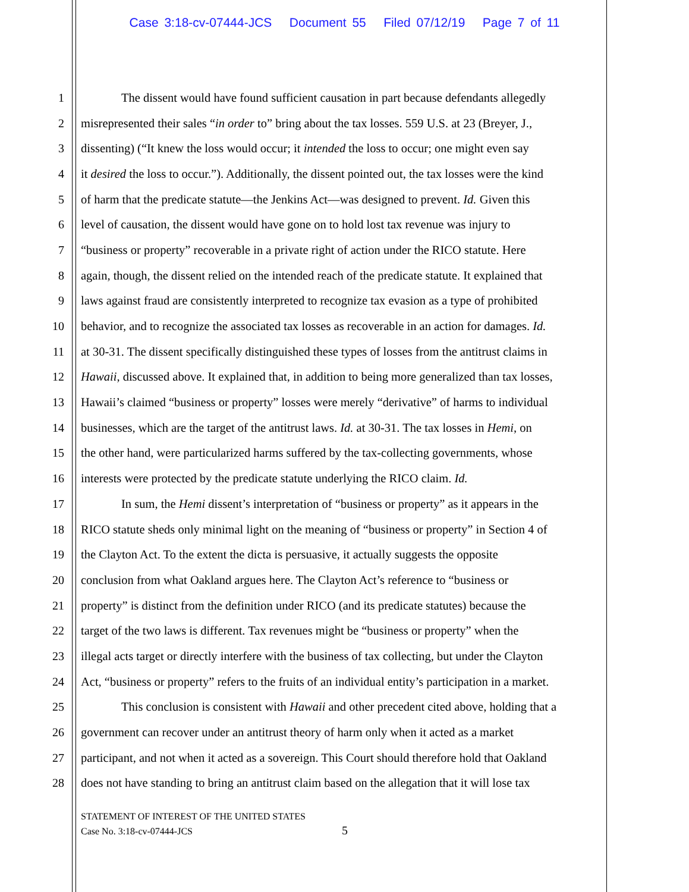Case 3:18-cv-07444-JCS Document 55 Filed 07/12/19 Page 7 of 11
1 The dissent would have found sufficient causation in part because defendants allegedly
2 misrepresented their sales “in order to” bring about the tax losses. 559 U.S. at 23 (Breyer, J.,
3 dissenting) (“It knew the loss would occur; it intended the loss to occur; one might even say
4 it desired the loss to occur.”). Additionally, the dissent pointed out, the tax losses were the kind
5 of harm that the predicate statute—the Jenkins Act—was designed to prevent. Id. Given this
6 level of causation, the dissent would have gone on to hold lost tax revenue was injury to
7 “business or property” recoverable in a private right of action under the RICO statute. Here
8 again, though, the dissent relied on the intended reach of the predicate statute. It explained that
9 laws against fraud are consistently interpreted to recognize tax evasion as a type of prohibited
10 behavior, and to recognize the associated tax losses as recoverable in an action for damages. Id.
11 at 30-31. The dissent specifically distinguished these types of losses from the antitrust claims in
12 Hawaii, discussed above. It explained that, in addition to being more generalized than tax losses,
13 Hawaii’s claimed “business or property” losses were merely “derivative” of harms to individual
14 businesses, which are the target of the antitrust laws. Id. at 30-31. The tax losses in Hemi, on
15 the other hand, were particularized harms suffered by the tax-collecting governments, whose
16 interests were protected by the predicate statute underlying the RICO claim. Id.
17 In sum, the Hemi dissent’s interpretation of “business or property” as it appears in the
18 RICO statute sheds only minimal light on the meaning of “business or property” in Section 4 of
19 the Clayton Act. To the extent the dicta is persuasive, it actually suggests the opposite
20 conclusion from what Oakland argues here. The Clayton Act’s reference to “business or
21 property” is distinct from the definition under RICO (and its predicate statutes) because the
22 target of the two laws is different. Tax revenues might be “business or property” when the
23 illegal acts target or directly interfere with the business of tax collecting, but under the Clayton
24 Act, “business or property” refers to the fruits of an individual entity’s participation in a market.
25 This conclusion is consistent with Hawaii and other precedent cited above, holding that a
26 government can recover under an antitrust theory of harm only when it acted as a market
27 participant, and not when it acted as a sovereign. This Court should therefore hold that Oakland
28 does not have standing to bring an antitrust claim based on the allegation that it will lose tax
STATEMENT OF INTEREST OF THE UNITED STATES
Case No. 3:18-cv-07444-JCS
5